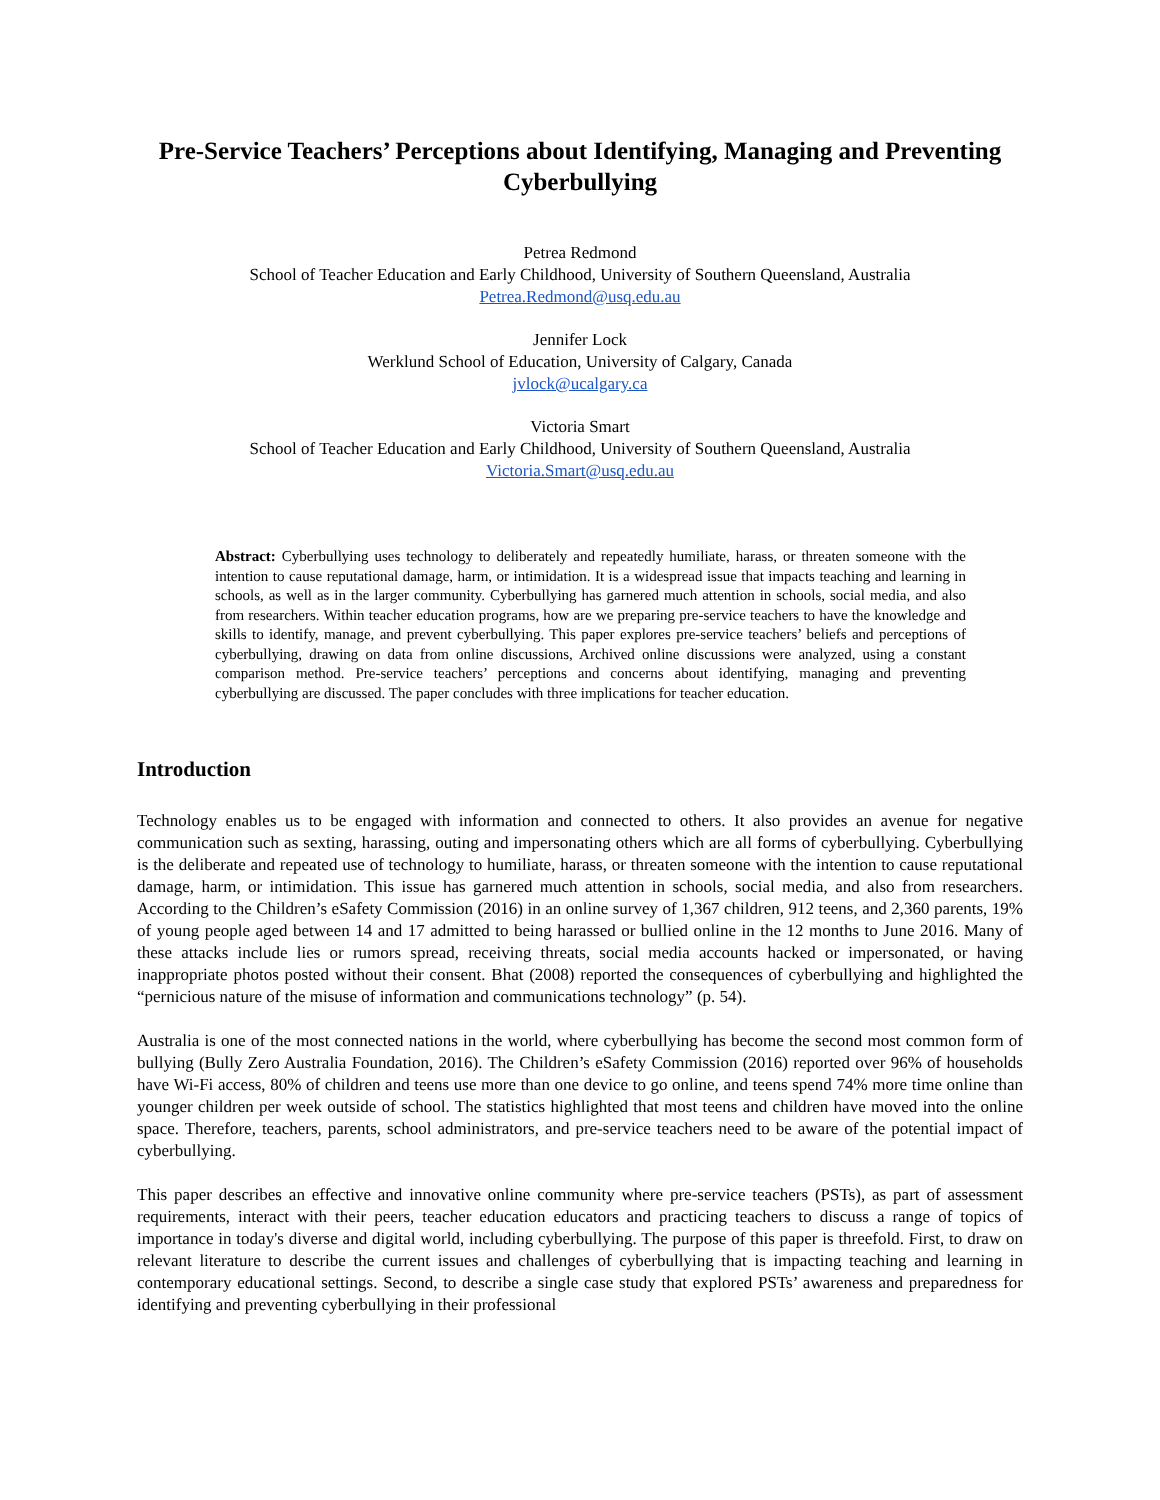Pre-Service Teachers’ Perceptions about Identifying, Managing and Preventing Cyberbullying
Petrea Redmond
School of Teacher Education and Early Childhood, University of Southern Queensland, Australia
Petrea.Redmond@usq.edu.au
Jennifer Lock
Werklund School of Education, University of Calgary, Canada
jvlock@ucalgary.ca
Victoria Smart
School of Teacher Education and Early Childhood, University of Southern Queensland, Australia
Victoria.Smart@usq.edu.au
Abstract: Cyberbullying uses technology to deliberately and repeatedly humiliate, harass, or threaten someone with the intention to cause reputational damage, harm, or intimidation. It is a widespread issue that impacts teaching and learning in schools, as well as in the larger community. Cyberbullying has garnered much attention in schools, social media, and also from researchers. Within teacher education programs, how are we preparing pre-service teachers to have the knowledge and skills to identify, manage, and prevent cyberbullying. This paper explores pre-service teachers’ beliefs and perceptions of cyberbullying, drawing on data from online discussions, Archived online discussions were analyzed, using a constant comparison method. Pre-service teachers’ perceptions and concerns about identifying, managing and preventing cyberbullying are discussed. The paper concludes with three implications for teacher education.
Introduction
Technology enables us to be engaged with information and connected to others. It also provides an avenue for negative communication such as sexting, harassing, outing and impersonating others which are all forms of cyberbullying. Cyberbullying is the deliberate and repeated use of technology to humiliate, harass, or threaten someone with the intention to cause reputational damage, harm, or intimidation. This issue has garnered much attention in schools, social media, and also from researchers. According to the Children’s eSafety Commission (2016) in an online survey of 1,367 children, 912 teens, and 2,360 parents, 19% of young people aged between 14 and 17 admitted to being harassed or bullied online in the 12 months to June 2016. Many of these attacks include lies or rumors spread, receiving threats, social media accounts hacked or impersonated, or having inappropriate photos posted without their consent. Bhat (2008) reported the consequences of cyberbullying and highlighted the “pernicious nature of the misuse of information and communications technology” (p. 54).
Australia is one of the most connected nations in the world, where cyberbullying has become the second most common form of bullying (Bully Zero Australia Foundation, 2016). The Children’s eSafety Commission (2016) reported over 96% of households have Wi-Fi access, 80% of children and teens use more than one device to go online, and teens spend 74% more time online than younger children per week outside of school. The statistics highlighted that most teens and children have moved into the online space. Therefore, teachers, parents, school administrators, and pre-service teachers need to be aware of the potential impact of cyberbullying.
This paper describes an effective and innovative online community where pre-service teachers (PSTs), as part of assessment requirements, interact with their peers, teacher education educators and practicing teachers to discuss a range of topics of importance in today's diverse and digital world, including cyberbullying. The purpose of this paper is threefold. First, to draw on relevant literature to describe the current issues and challenges of cyberbullying that is impacting teaching and learning in contemporary educational settings. Second, to describe a single case study that explored PSTs’ awareness and preparedness for identifying and preventing cyberbullying in their professional